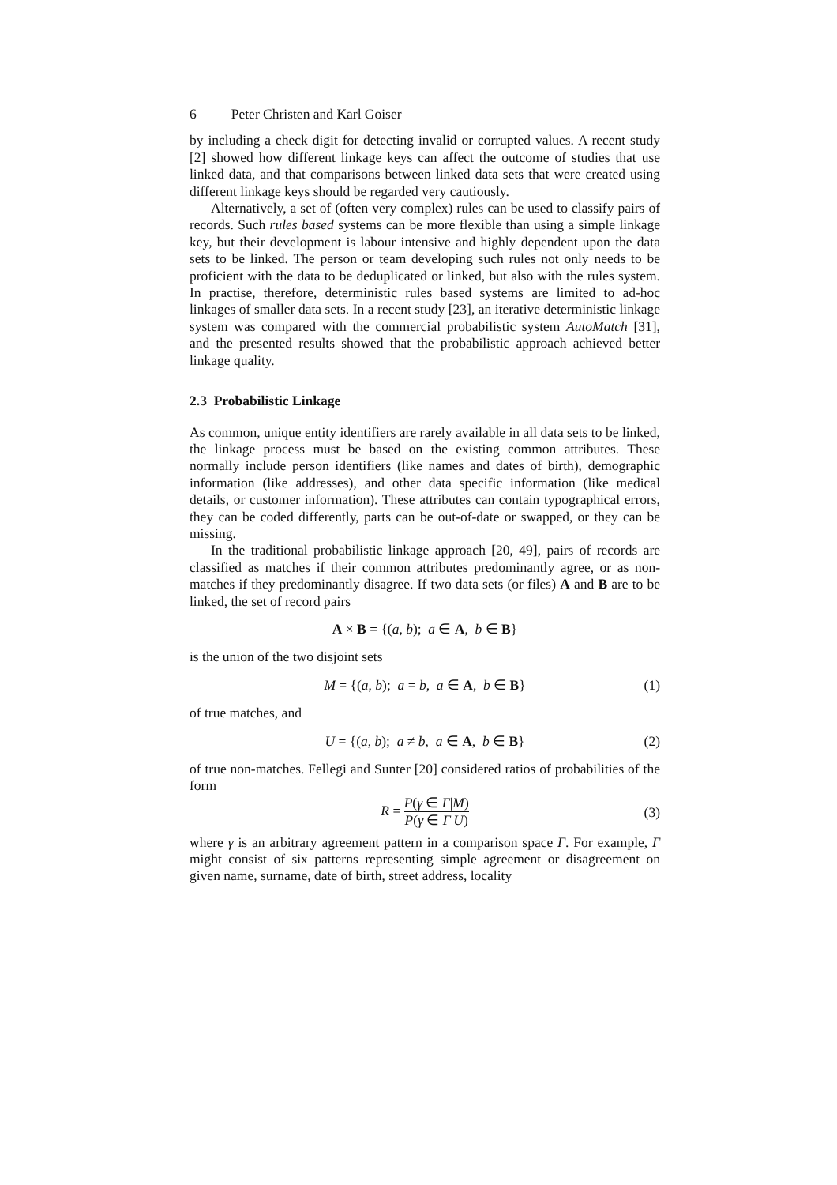6 Peter Christen and Karl Goiser
by including a check digit for detecting invalid or corrupted values. A recent study [2] showed how different linkage keys can affect the outcome of studies that use linked data, and that comparisons between linked data sets that were created using different linkage keys should be regarded very cautiously.
Alternatively, a set of (often very complex) rules can be used to classify pairs of records. Such rules based systems can be more flexible than using a simple linkage key, but their development is labour intensive and highly dependent upon the data sets to be linked. The person or team developing such rules not only needs to be proficient with the data to be deduplicated or linked, but also with the rules system. In practise, therefore, deterministic rules based systems are limited to ad-hoc linkages of smaller data sets. In a recent study [23], an iterative deterministic linkage system was compared with the commercial probabilistic system AutoMatch [31], and the presented results showed that the probabilistic approach achieved better linkage quality.
2.3 Probabilistic Linkage
As common, unique entity identifiers are rarely available in all data sets to be linked, the linkage process must be based on the existing common attributes. These normally include person identifiers (like names and dates of birth), demographic information (like addresses), and other data specific information (like medical details, or customer information). These attributes can contain typographical errors, they can be coded differently, parts can be out-of-date or swapped, or they can be missing.
In the traditional probabilistic linkage approach [20, 49], pairs of records are classified as matches if their common attributes predominantly agree, or as non-matches if they predominantly disagree. If two data sets (or files) A and B are to be linked, the set of record pairs
A × B = {(a, b); a ∈ A, b ∈ B}
is the union of the two disjoint sets
M = {(a, b); a = b, a ∈ A, b ∈ B} (1)
of true matches, and
U = {(a, b); a ≠ b, a ∈ A, b ∈ B} (2)
of true non-matches. Fellegi and Sunter [20] considered ratios of probabilities of the form
R = P(γ ∈ Γ|M) P(γ ∈ Γ|U)
(3)
where γ is an arbitrary agreement pattern in a comparison space Γ. For example, Γ might consist of six patterns representing simple agreement or disagreement on given name, surname, date of birth, street address, locality